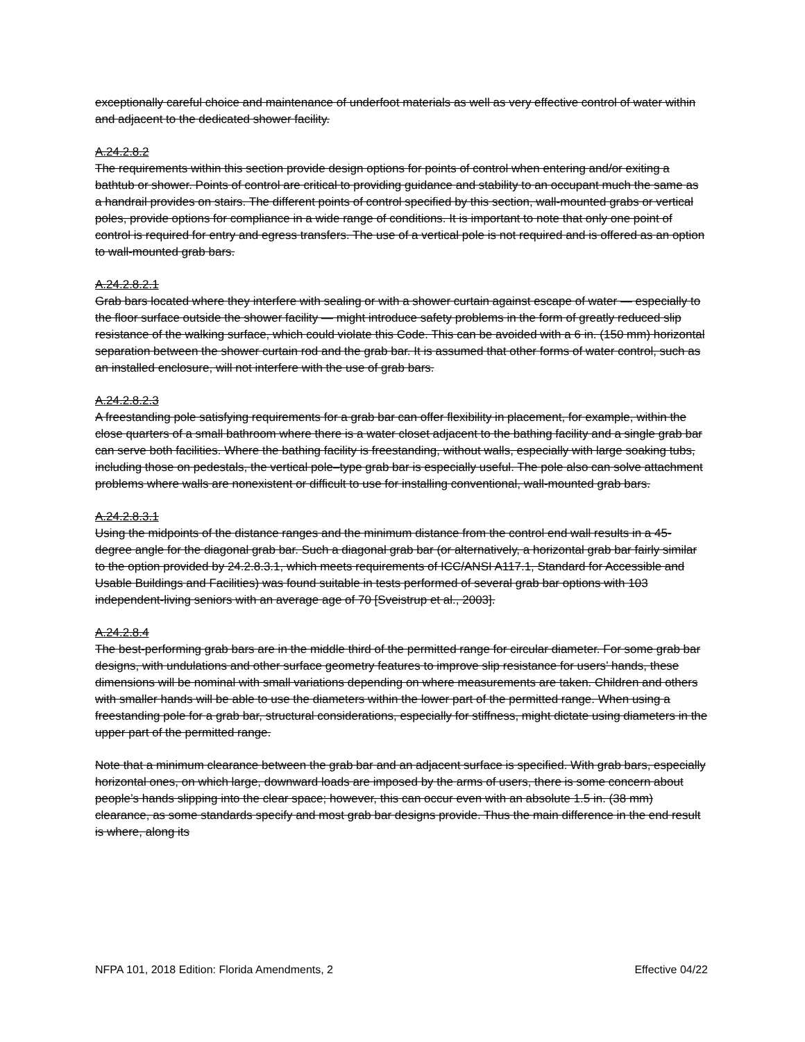exceptionally careful choice and maintenance of underfoot materials as well as very effective control of water within and adjacent to the dedicated shower facility.
A.24.2.8.2
The requirements within this section provide design options for points of control when entering and/or exiting a bathtub or shower. Points of control are critical to providing guidance and stability to an occupant much the same as a handrail provides on stairs. The different points of control specified by this section, wall-mounted grabs or vertical poles, provide options for compliance in a wide range of conditions. It is important to note that only one point of control is required for entry and egress transfers. The use of a vertical pole is not required and is offered as an option to wall-mounted grab bars.
A.24.2.8.2.1
Grab bars located where they interfere with sealing or with a shower curtain against escape of water — especially to the floor surface outside the shower facility — might introduce safety problems in the form of greatly reduced slip resistance of the walking surface, which could violate this Code. This can be avoided with a 6 in. (150 mm) horizontal separation between the shower curtain rod and the grab bar. It is assumed that other forms of water control, such as an installed enclosure, will not interfere with the use of grab bars.
A.24.2.8.2.3
A freestanding pole satisfying requirements for a grab bar can offer flexibility in placement, for example, within the close quarters of a small bathroom where there is a water closet adjacent to the bathing facility and a single grab bar can serve both facilities. Where the bathing facility is freestanding, without walls, especially with large soaking tubs, including those on pedestals, the vertical pole–type grab bar is especially useful. The pole also can solve attachment problems where walls are nonexistent or difficult to use for installing conventional, wall-mounted grab bars.
A.24.2.8.3.1
Using the midpoints of the distance ranges and the minimum distance from the control end wall results in a 45-degree angle for the diagonal grab bar. Such a diagonal grab bar (or alternatively, a horizontal grab bar fairly similar to the option provided by 24.2.8.3.1, which meets requirements of ICC/ANSI A117.1, Standard for Accessible and Usable Buildings and Facilities) was found suitable in tests performed of several grab bar options with 103 independent-living seniors with an average age of 70 [Sveistrup et al., 2003].
A.24.2.8.4
The best-performing grab bars are in the middle third of the permitted range for circular diameter. For some grab bar designs, with undulations and other surface geometry features to improve slip resistance for users’ hands, these dimensions will be nominal with small variations depending on where measurements are taken. Children and others with smaller hands will be able to use the diameters within the lower part of the permitted range. When using a freestanding pole for a grab bar, structural considerations, especially for stiffness, might dictate using diameters in the upper part of the permitted range.
Note that a minimum clearance between the grab bar and an adjacent surface is specified. With grab bars, especially horizontal ones, on which large, downward loads are imposed by the arms of users, there is some concern about people’s hands slipping into the clear space; however, this can occur even with an absolute 1.5 in. (38 mm) clearance, as some standards specify and most grab bar designs provide. Thus the main difference in the end result is where, along its
NFPA 101, 2018 Edition: Florida Amendments, 2 Effective 04/22